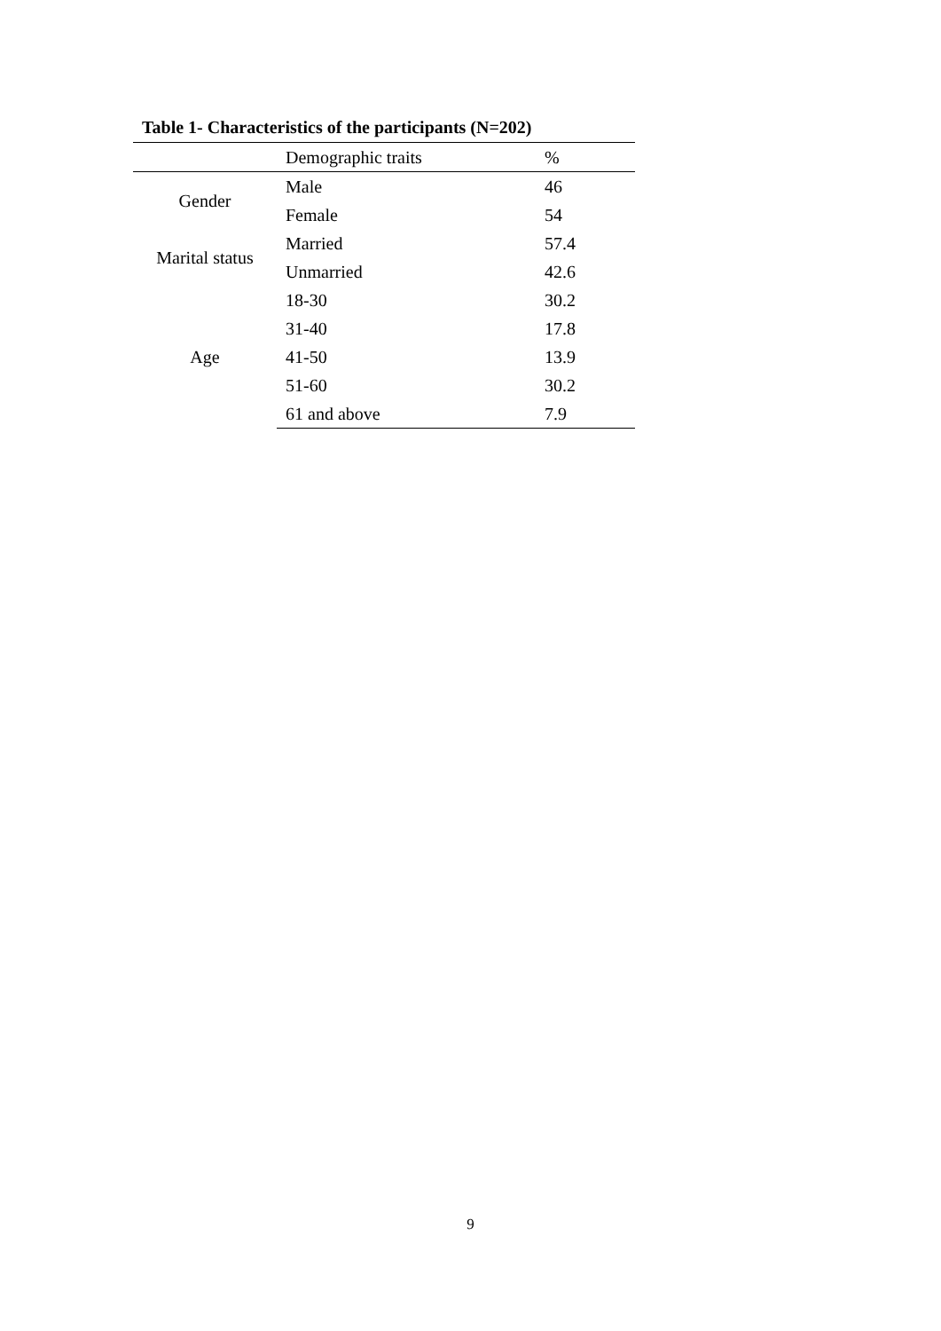Table 1- Characteristics of the participants (N=202)
| | Demographic traits | % |
| --- | --- | --- |
| Gender | Male | 46 |
| | Female | 54 |
| Marital status | Married | 57.4 |
| | Unmarried | 42.6 |
| Age | 18-30 | 30.2 |
| | 31-40 | 17.8 |
| | 41-50 | 13.9 |
| | 51-60 | 30.2 |
| | 61 and above | 7.9 |
9